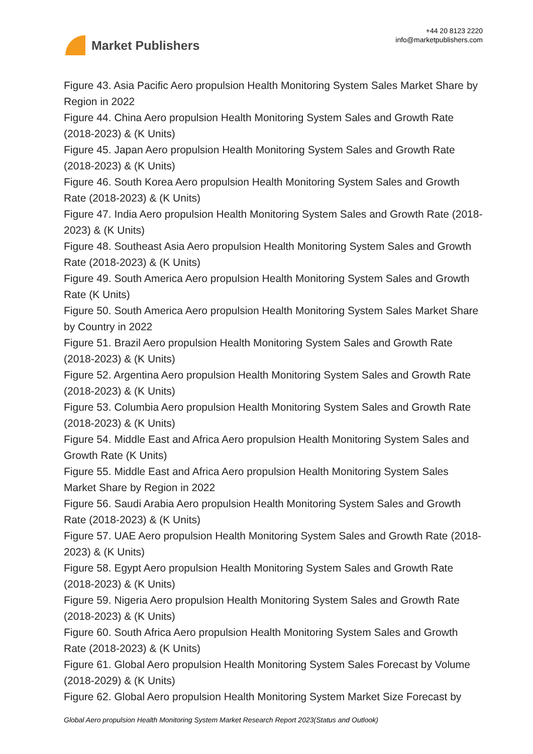Market Publishers
+44 20 8123 2220
info@marketpublishers.com
Figure 43. Asia Pacific Aero propulsion Health Monitoring System Sales Market Share by Region in 2022
Figure 44. China Aero propulsion Health Monitoring System Sales and Growth Rate (2018-2023) & (K Units)
Figure 45. Japan Aero propulsion Health Monitoring System Sales and Growth Rate (2018-2023) & (K Units)
Figure 46. South Korea Aero propulsion Health Monitoring System Sales and Growth Rate (2018-2023) & (K Units)
Figure 47. India Aero propulsion Health Monitoring System Sales and Growth Rate (2018-2023) & (K Units)
Figure 48. Southeast Asia Aero propulsion Health Monitoring System Sales and Growth Rate (2018-2023) & (K Units)
Figure 49. South America Aero propulsion Health Monitoring System Sales and Growth Rate (K Units)
Figure 50. South America Aero propulsion Health Monitoring System Sales Market Share by Country in 2022
Figure 51. Brazil Aero propulsion Health Monitoring System Sales and Growth Rate (2018-2023) & (K Units)
Figure 52. Argentina Aero propulsion Health Monitoring System Sales and Growth Rate (2018-2023) & (K Units)
Figure 53. Columbia Aero propulsion Health Monitoring System Sales and Growth Rate (2018-2023) & (K Units)
Figure 54. Middle East and Africa Aero propulsion Health Monitoring System Sales and Growth Rate (K Units)
Figure 55. Middle East and Africa Aero propulsion Health Monitoring System Sales Market Share by Region in 2022
Figure 56. Saudi Arabia Aero propulsion Health Monitoring System Sales and Growth Rate (2018-2023) & (K Units)
Figure 57. UAE Aero propulsion Health Monitoring System Sales and Growth Rate (2018-2023) & (K Units)
Figure 58. Egypt Aero propulsion Health Monitoring System Sales and Growth Rate (2018-2023) & (K Units)
Figure 59. Nigeria Aero propulsion Health Monitoring System Sales and Growth Rate (2018-2023) & (K Units)
Figure 60. South Africa Aero propulsion Health Monitoring System Sales and Growth Rate (2018-2023) & (K Units)
Figure 61. Global Aero propulsion Health Monitoring System Sales Forecast by Volume (2018-2029) & (K Units)
Figure 62. Global Aero propulsion Health Monitoring System Market Size Forecast by
Global Aero propulsion Health Monitoring System Market Research Report 2023(Status and Outlook)